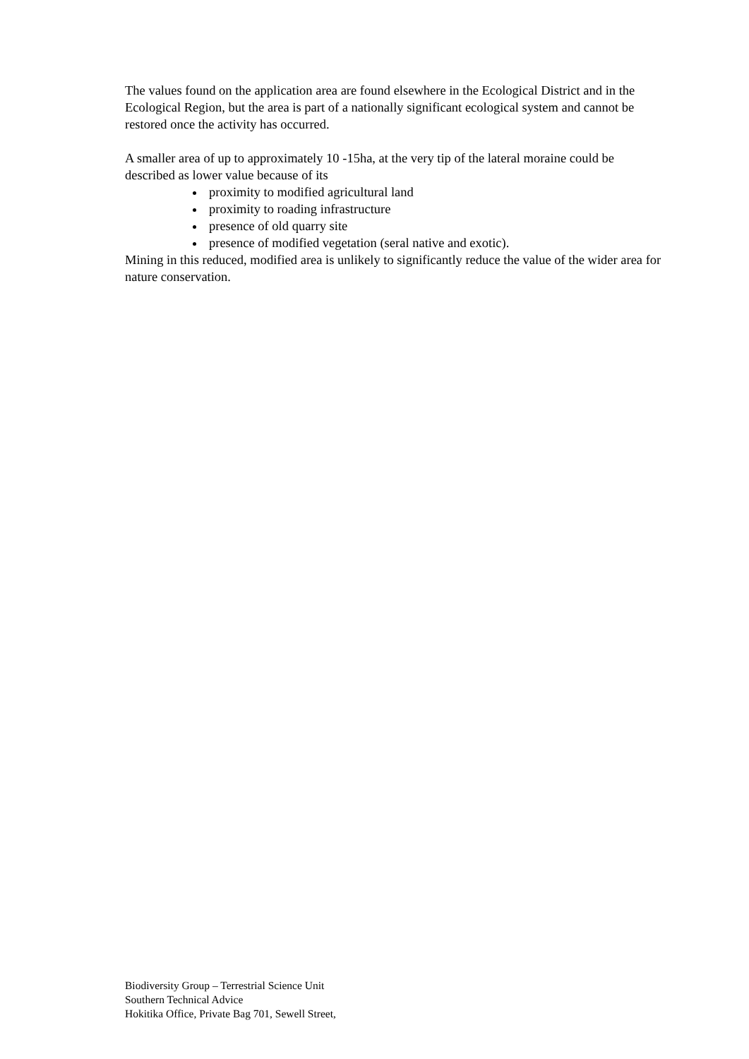The values found on the application area are found elsewhere in the Ecological District and in the Ecological Region, but the area is part of a nationally significant ecological system and cannot be restored once the activity has occurred.
A smaller area of up to approximately 10 -15ha, at the very tip of the lateral moraine could be described as lower value because of its
proximity to modified agricultural land
proximity to roading infrastructure
presence of old quarry site
presence of modified vegetation (seral native and exotic).
Mining in this reduced, modified area is unlikely to significantly reduce the value of the wider area for nature conservation.
Biodiversity Group – Terrestrial Science Unit
Southern Technical Advice
Hokitika Office, Private Bag 701, Sewell Street,